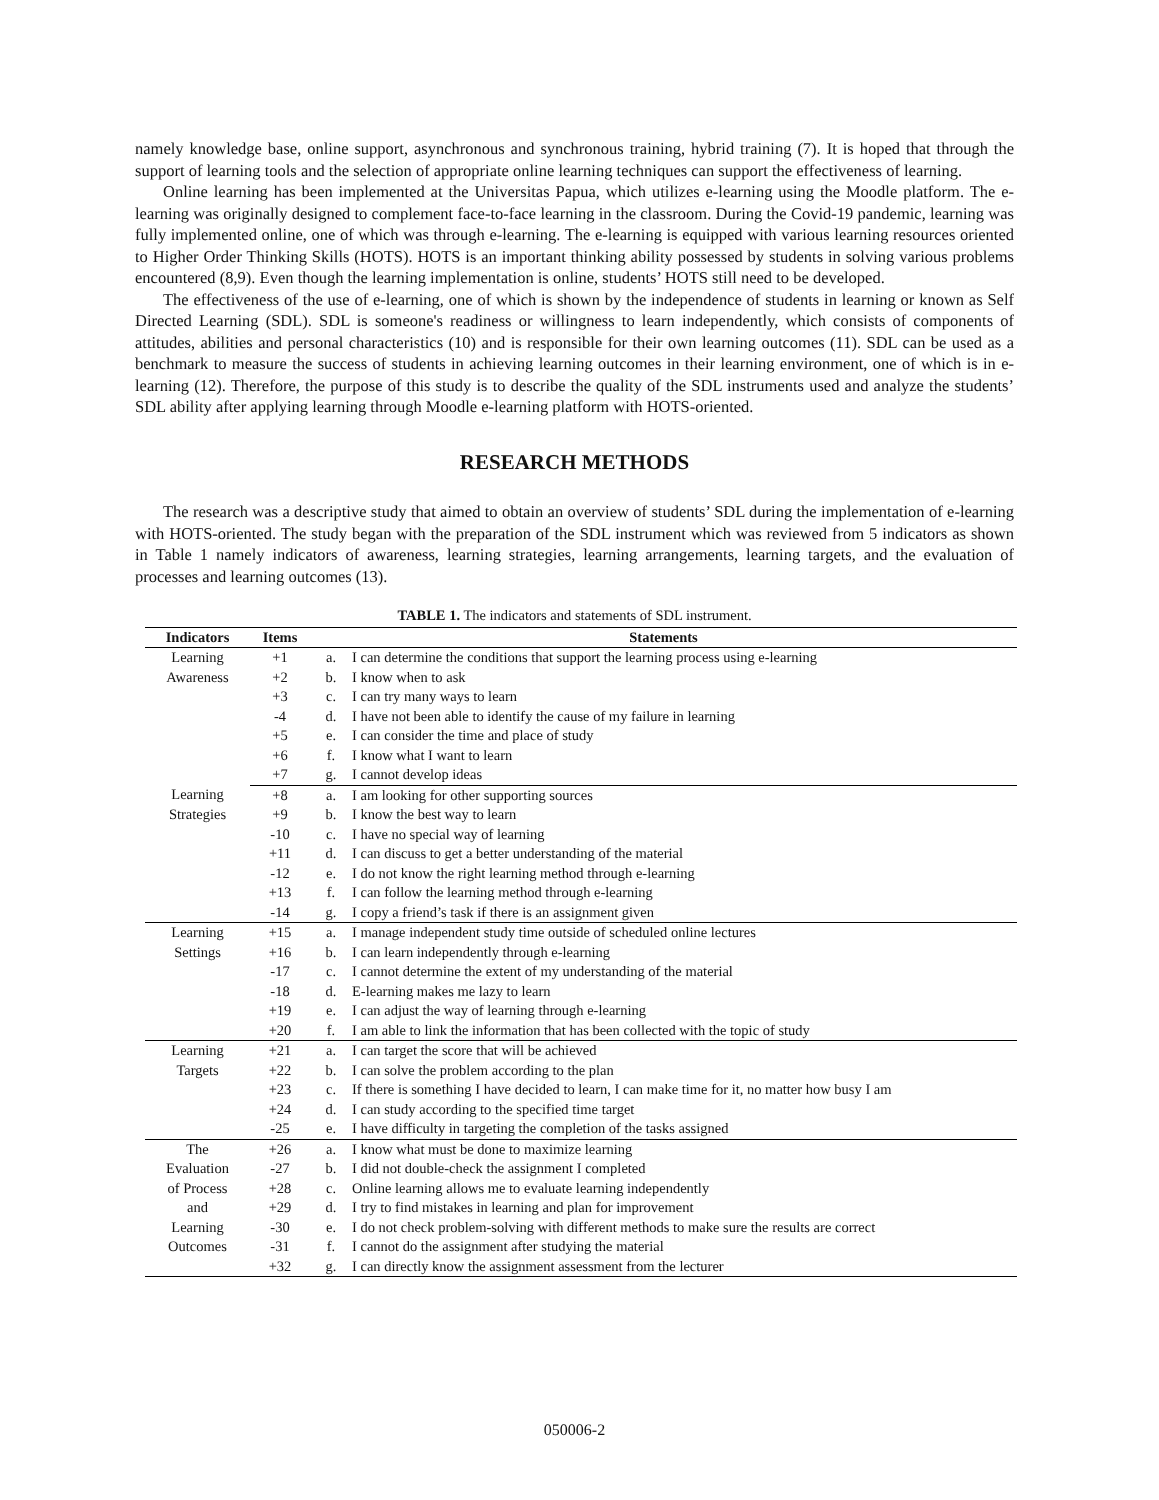namely knowledge base, online support, asynchronous and synchronous training, hybrid training (7). It is hoped that through the support of learning tools and the selection of appropriate online learning techniques can support the effectiveness of learning.
Online learning has been implemented at the Universitas Papua, which utilizes e-learning using the Moodle platform. The e-learning was originally designed to complement face-to-face learning in the classroom. During the Covid-19 pandemic, learning was fully implemented online, one of which was through e-learning. The e-learning is equipped with various learning resources oriented to Higher Order Thinking Skills (HOTS). HOTS is an important thinking ability possessed by students in solving various problems encountered (8,9). Even though the learning implementation is online, students’ HOTS still need to be developed.
The effectiveness of the use of e-learning, one of which is shown by the independence of students in learning or known as Self Directed Learning (SDL). SDL is someone's readiness or willingness to learn independently, which consists of components of attitudes, abilities and personal characteristics (10) and is responsible for their own learning outcomes (11). SDL can be used as a benchmark to measure the success of students in achieving learning outcomes in their learning environment, one of which is in e-learning (12). Therefore, the purpose of this study is to describe the quality of the SDL instruments used and analyze the students’ SDL ability after applying learning through Moodle e-learning platform with HOTS-oriented.
RESEARCH METHODS
The research was a descriptive study that aimed to obtain an overview of students’ SDL during the implementation of e-learning with HOTS-oriented. The study began with the preparation of the SDL instrument which was reviewed from 5 indicators as shown in Table 1 namely indicators of awareness, learning strategies, learning arrangements, learning targets, and the evaluation of processes and learning outcomes (13).
TABLE 1. The indicators and statements of SDL instrument.
| Indicators | Items | Statements | |
| --- | --- | --- | --- |
| Learning Awareness | +1 | a. | I can determine the conditions that support the learning process using e-learning |
| | +2 | b. | I know when to ask |
| | +3 | c. | I can try many ways to learn |
| | -4 | d. | I have not been able to identify the cause of my failure in learning |
| | +5 | e. | I can consider the time and place of study |
| | +6 | f. | I know what I want to learn |
| | +7 | g. | I cannot develop ideas |
| Learning Strategies | +8 | a. | I am looking for other supporting sources |
| | +9 | b. | I know the best way to learn |
| | -10 | c. | I have no special way of learning |
| | +11 | d. | I can discuss to get a better understanding of the material |
| | -12 | e. | I do not know the right learning method through e-learning |
| | +13 | f. | I can follow the learning method through e-learning |
| | -14 | g. | I copy a friend’s task if there is an assignment given |
| Learning Settings | +15 | a. | I manage independent study time outside of scheduled online lectures |
| | +16 | b. | I can learn independently through e-learning |
| | -17 | c. | I cannot determine the extent of my understanding of the material |
| | -18 | d. | E-learning makes me lazy to learn |
| | +19 | e. | I can adjust the way of learning through e-learning |
| | +20 | f. | I am able to link the information that has been collected with the topic of study |
| Learning Targets | +21 | a. | I can target the score that will be achieved |
| | +22 | b. | I can solve the problem according to the plan |
| | +23 | c. | If there is something I have decided to learn, I can make time for it, no matter how busy I am |
| | +24 | d. | I can study according to the specified time target |
| | -25 | e. | I have difficulty in targeting the completion of the tasks assigned |
| The Evaluation of Process and Learning Outcomes | +26 | a. | I know what must be done to maximize learning |
| | -27 | b. | I did not double-check the assignment I completed |
| | +28 | c. | Online learning allows me to evaluate learning independently |
| | +29 | d. | I try to find mistakes in learning and plan for improvement |
| | -30 | e. | I do not check problem-solving with different methods to make sure the results are correct |
| | -31 | f. | I cannot do the assignment after studying the material |
| | +32 | g. | I can directly know the assignment assessment from the lecturer |
050006-2